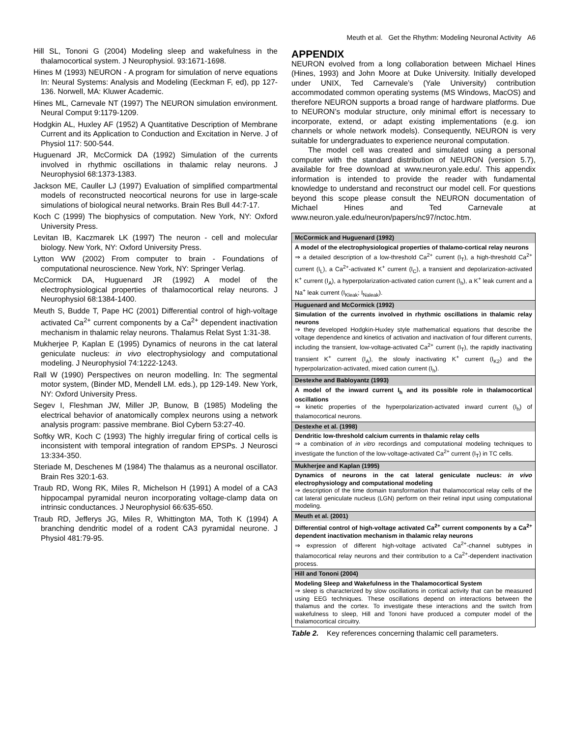Meuth et al. Get the Rhythm: Modeling Neuronal Activity A6
Hill SL, Tononi G (2004) Modeling sleep and wakefulness in the thalamocortical system. J Neurophysiol. 93:1671-1698.
Hines M (1993) NEURON - A program for simulation of nerve equations In: Neural Systems: Analysis and Modeling (Eeckman F, ed), pp 127-136. Norwell, MA: Kluwer Academic.
Hines ML, Carnevale NT (1997) The NEURON simulation environment. Neural Comput 9:1179-1209.
Hodgkin AL, Huxley AF (1952) A Quantitative Description of Membrane Current and its Application to Conduction and Excitation in Nerve. J of Physiol 117: 500-544.
Huguenard JR, McCormick DA (1992) Simulation of the currents involved in rhythmic oscillations in thalamic relay neurons. J Neurophysiol 68:1373-1383.
Jackson ME, Cauller LJ (1997) Evaluation of simplified compartmental models of reconstructed neocortical neurons for use in large-scale simulations of biological neural networks. Brain Res Bull 44:7-17.
Koch C (1999) The biophysics of computation. New York, NY: Oxford University Press.
Levitan IB, Kaczmarek LK (1997) The neuron - cell and molecular biology. New York, NY: Oxford University Press.
Lytton WW (2002) From computer to brain - Foundations of computational neuroscience. New York, NY: Springer Verlag.
McCormick DA, Huguenard JR (1992) A model of the electrophysiological properties of thalamocortical relay neurons. J Neurophysiol 68:1384-1400.
Meuth S, Budde T, Pape HC (2001) Differential control of high-voltage activated Ca<sup>2+</sup> current components by a Ca<sup>2+</sup> dependent inactivation mechanism in thalamic relay neurons. Thalamus Relat Syst 1:31-38.
Mukherjee P, Kaplan E (1995) Dynamics of neurons in the cat lateral geniculate nucleus: in vivo electrophysiology and computational modeling. J Neurophysiol 74:1222-1243.
Rall W (1990) Perspectives on neuron modelling. In: The segmental motor system, (Binder MD, Mendell LM. eds.), pp 129-149. New York, NY: Oxford University Press.
Segev I, Fleshman JW, Miller JP, Bunow, B (1985) Modeling the electrical behavior of anatomically complex neurons using a network analysis program: passive membrane. Biol Cybern 53:27-40.
Softky WR, Koch C (1993) The highly irregular firing of cortical cells is inconsistent with temporal integration of random EPSPs. J Neurosci 13:334-350.
Steriade M, Deschenes M (1984) The thalamus as a neuronal oscillator. Brain Res 320:1-63.
Traub RD, Wong RK, Miles R, Michelson H (1991) A model of a CA3 hippocampal pyramidal neuron incorporating voltage-clamp data on intrinsic conductances. J Neurophysiol 66:635-650.
Traub RD, Jefferys JG, Miles R, Whittington MA, Toth K (1994) A branching dendritic model of a rodent CA3 pyramidal neurone. J Physiol 481:79-95.
APPENDIX
NEURON evolved from a long collaboration between Michael Hines (Hines, 1993) and John Moore at Duke University. Initially developed under UNIX, Ted Carnevale’s (Yale University) contribution accommodated common operating systems (MS Windows, MacOS) and therefore NEURON supports a broad range of hardware platforms. Due to NEURON’s modular structure, only minimal effort is necessary to incorporate, extend, or adapt existing implementations (e.g. ion channels or whole network models). Consequently, NEURON is very suitable for undergraduates to experience neuronal computation.
The model cell was created and simulated using a personal computer with the standard distribution of NEURON (version 5.7), available for free download at www.neuron.yale.edu/. This appendix information is intended to provide the reader with fundamental knowledge to understand and reconstruct our model cell. For questions beyond this scope please consult the NEURON documentation of Michael Hines and Ted Carnevale at www.neuron.yale.edu/neuron/papers/nc97/nctoc.htm.
| McCormick and Huguenard (1992) |
| --- |
| A model of the electrophysiological properties of thalamo-cortical relay neurons ⇒ a detailed description of a low-threshold Ca<sup>2+</sup> current (I<sub>T</sub>), a high-threshold Ca<sup>2+</sup> current (I<sub>L</sub>), a Ca<sup>2+</sup>-activated K<sup>+</sup> current (I<sub>C</sub>), a transient and depolarization-activated K<sup>+</sup> current (I<sub>A</sub>), a hyperpolarization-activated cation current (I<sub>h</sub>), a K<sup>+</sup> leak current and a Na<sup>+</sup> leak current (I<sub>Kleak</sub>; I<sub>Naleak</sub>). |
| Huguenard and McCormick (1992) |
| Simulation of the currents involved in rhythmic oscillations in thalamic relay neurons ⇒ they developed Hodgkin-Huxley style mathematical equations that describe the voltage dependence and kinetics of activation and inactivation of four different currents, including the transient, low-voltage-activated Ca<sup>2+</sup> current (I<sub>T</sub>), the rapidly inactivating transient K<sup>+</sup> current (I<sub>A</sub>), the slowly inactivating K<sup>+</sup> current (I<sub>K2</sub>) and the hyperpolarization-activated, mixed cation current (I<sub>h</sub>). |
| Destexhe and Babloyantz (1993) |
| A model of the inward current I<sub>h</sub> and its possible role in thalamocortical oscillations ⇒ kinetic properties of the hyperpolarization-activated inward current (I<sub>h</sub>) of thalamocortical neurons. |
| Destexhe et al. (1998) |
| Dendritic low-threshold calcium currents in thalamic relay cells ⇒ a combination of in vitro recordings and computational modeling techniques to investigate the function of the low-voltage-activated Ca<sup>2+</sup> current (I<sub>T</sub>) in TC cells. |
| Mukherjee and Kaplan (1995) |
| Dynamics of neurons in the cat lateral geniculate nucleus: in vivo electrophysiology and computational modeling ⇒ description of the time domain transformation that thalamocortical relay cells of the cat lateral geniculate nucleus (LGN) perform on their retinal input using computational modeling. |
| Meuth et al. (2001) |
| Differential control of high-voltage activated Ca<sup>2+</sup> current components by a Ca<sup>2+</sup> dependent inactivation mechanism in thalamic relay neurons ⇒ expression of different high-voltage activated Ca<sup>2+</sup>-channel subtypes in thalamocortical relay neurons and their contribution to a Ca<sup>2+</sup>-dependent inactivation process. |
| Hill and Tononi (2004) |
| Modeling Sleep and Wakefulness in the Thalamocortical System ⇒ sleep is characterized by slow oscillations in cortical activity that can be measured using EEG techniques. These oscillations depend on interactions between the thalamus and the cortex. To investigate these interactions and the switch from wakefulness to sleep, Hill and Tononi have produced a computer model of the thalamocortical circuitry. |
Table 2. Key references concerning thalamic cell parameters.